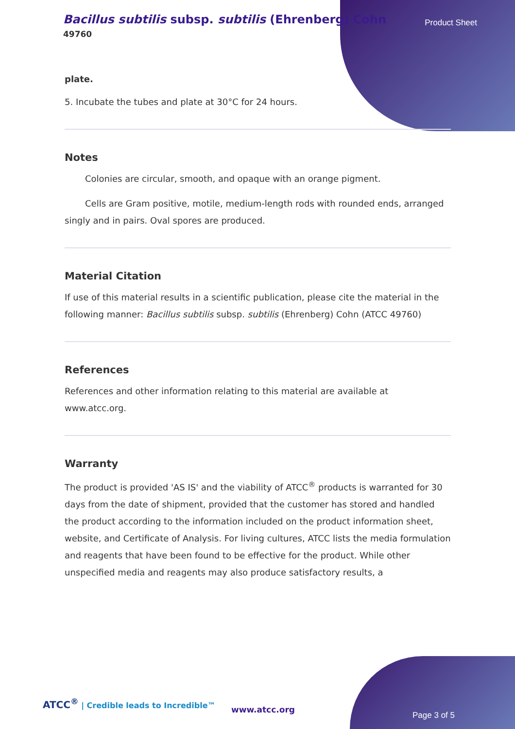Bacillus subtilis subsp. subtilis (Ehrenberg) Cohn
49760
Product Sheet
plate.
5. Incubate the tubes and plate at 30°C for 24 hours.
Notes
Colonies are circular, smooth, and opaque with an orange pigment.
Cells are Gram positive, motile, medium-length rods with rounded ends, arranged singly and in pairs. Oval spores are produced.
Material Citation
If use of this material results in a scientific publication, please cite the material in the following manner: Bacillus subtilis subsp. subtilis (Ehrenberg) Cohn (ATCC 49760)
References
References and other information relating to this material are available at www.atcc.org.
Warranty
The product is provided 'AS IS' and the viability of ATCC<sup>®</sup> products is warranted for 30 days from the date of shipment, provided that the customer has stored and handled the product according to the information included on the product information sheet, website, and Certificate of Analysis. For living cultures, ATCC lists the media formulation and reagents that have been found to be effective for the product. While other unspecified media and reagents may also produce satisfactory results, a
ATCC<sup>®</sup> | Credible leads to Incredible™
www.atcc.org
Page 3 of 5